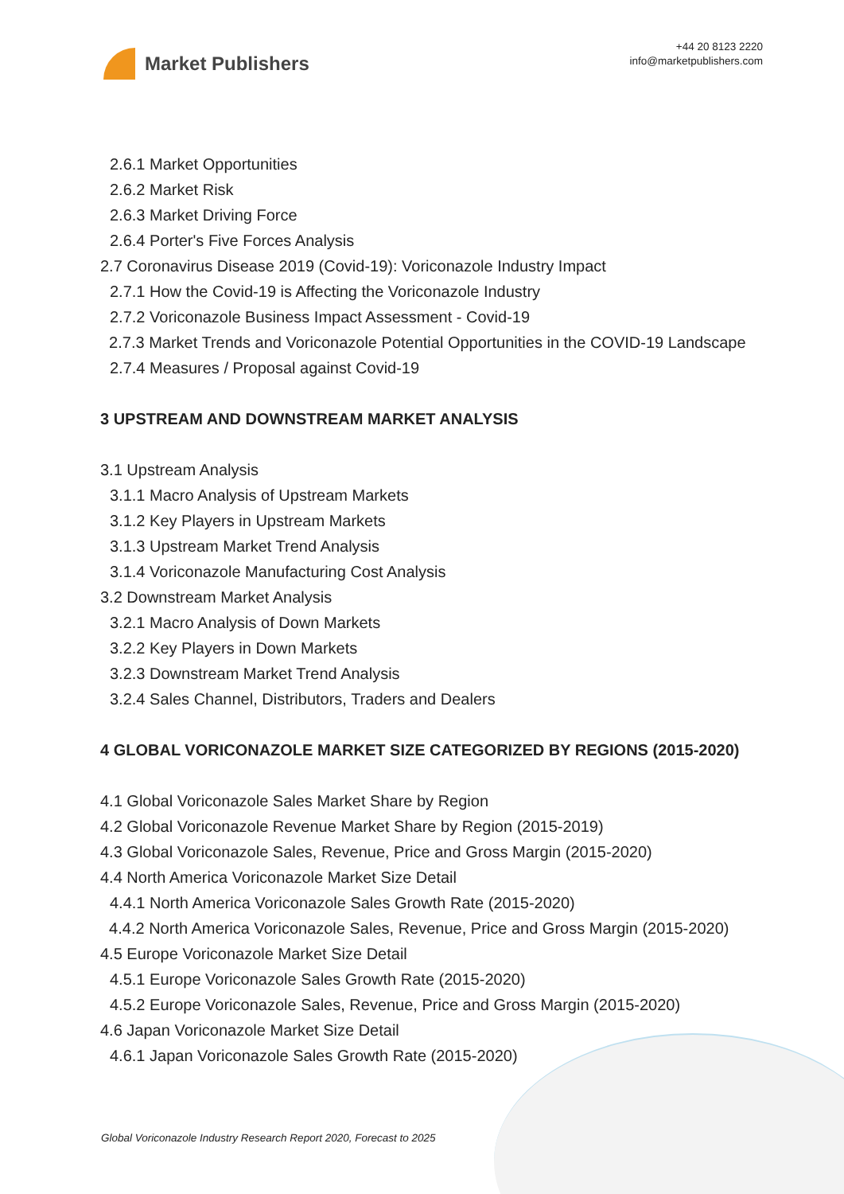Market Publishers
+44 20 8123 2220
info@marketpublishers.com
2.6.1 Market Opportunities
2.6.2 Market Risk
2.6.3 Market Driving Force
2.6.4 Porter's Five Forces Analysis
2.7 Coronavirus Disease 2019 (Covid-19): Voriconazole Industry Impact
2.7.1 How the Covid-19 is Affecting the Voriconazole Industry
2.7.2 Voriconazole Business Impact Assessment - Covid-19
2.7.3 Market Trends and Voriconazole Potential Opportunities in the COVID-19 Landscape
2.7.4 Measures / Proposal against Covid-19
3 UPSTREAM AND DOWNSTREAM MARKET ANALYSIS
3.1 Upstream Analysis
3.1.1 Macro Analysis of Upstream Markets
3.1.2 Key Players in Upstream Markets
3.1.3 Upstream Market Trend Analysis
3.1.4 Voriconazole Manufacturing Cost Analysis
3.2 Downstream Market Analysis
3.2.1 Macro Analysis of Down Markets
3.2.2 Key Players in Down Markets
3.2.3 Downstream Market Trend Analysis
3.2.4 Sales Channel, Distributors, Traders and Dealers
4 GLOBAL VORICONAZOLE MARKET SIZE CATEGORIZED BY REGIONS (2015-2020)
4.1 Global Voriconazole Sales Market Share by Region
4.2 Global Voriconazole Revenue Market Share by Region (2015-2019)
4.3 Global Voriconazole Sales, Revenue, Price and Gross Margin (2015-2020)
4.4 North America Voriconazole Market Size Detail
4.4.1 North America Voriconazole Sales Growth Rate (2015-2020)
4.4.2 North America Voriconazole Sales, Revenue, Price and Gross Margin (2015-2020)
4.5 Europe Voriconazole Market Size Detail
4.5.1 Europe Voriconazole Sales Growth Rate (2015-2020)
4.5.2 Europe Voriconazole Sales, Revenue, Price and Gross Margin (2015-2020)
4.6 Japan Voriconazole Market Size Detail
4.6.1 Japan Voriconazole Sales Growth Rate (2015-2020)
Global Voriconazole Industry Research Report 2020, Forecast to 2025